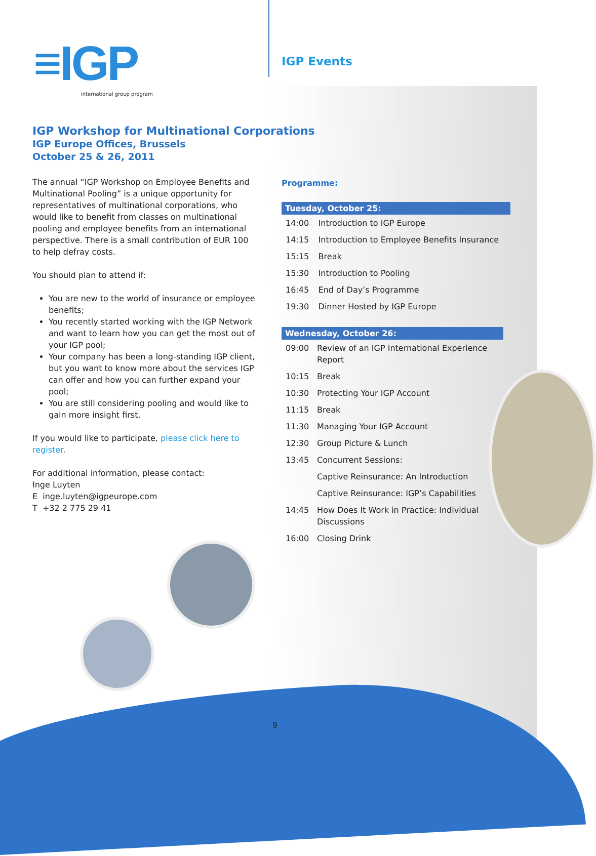≡IGP
international group program
IGP Events
IGP Workshop for Multinational Corporations
IGP Europe Offices, Brussels
October 25 & 26, 2011
The annual “IGP Workshop on Employee Benefits and Multinational Pooling” is a unique opportunity for representatives of multinational corporations, who would like to benefit from classes on multinational pooling and employee benefits from an international perspective. There is a small contribution of EUR 100 to help defray costs.
You should plan to attend if:
You are new to the world of insurance or employee benefits;
You recently started working with the IGP Network and want to learn how you can get the most out of your IGP pool;
Your company has been a long-standing IGP client, but you want to know more about the services IGP can offer and how you can further expand your pool;
You are still considering pooling and would like to gain more insight first.
If you would like to participate, please click here to register.
For additional information, please contact:
Inge Luyten
E inge.luyten@igpeurope.com
T +32 2 775 29 41
Programme:
| Tuesday, October 25: | |
| --- | --- |
| 14:00 | Introduction to IGP Europe |
| 14:15 | Introduction to Employee Benefits Insurance |
| 15:15 | Break |
| 15:30 | Introduction to Pooling |
| 16:45 | End of Day’s Programme |
| 19:30 | Dinner Hosted by IGP Europe |
| Wednesday, October 26: | |
| --- | --- |
| 09:00 | Review of an IGP International Experience Report |
| 10:15 | Break |
| 10:30 | Protecting Your IGP Account |
| 11:15 | Break |
| 11:30 | Managing Your IGP Account |
| 12:30 | Group Picture & Lunch |
| 13:45 | Concurrent Sessions: |
| | Captive Reinsurance: An Introduction |
| | Captive Reinsurance: IGP’s Capabilities |
| 14:45 | How Does It Work in Practice: Individual Discussions |
| 16:00 | Closing Drink |
9